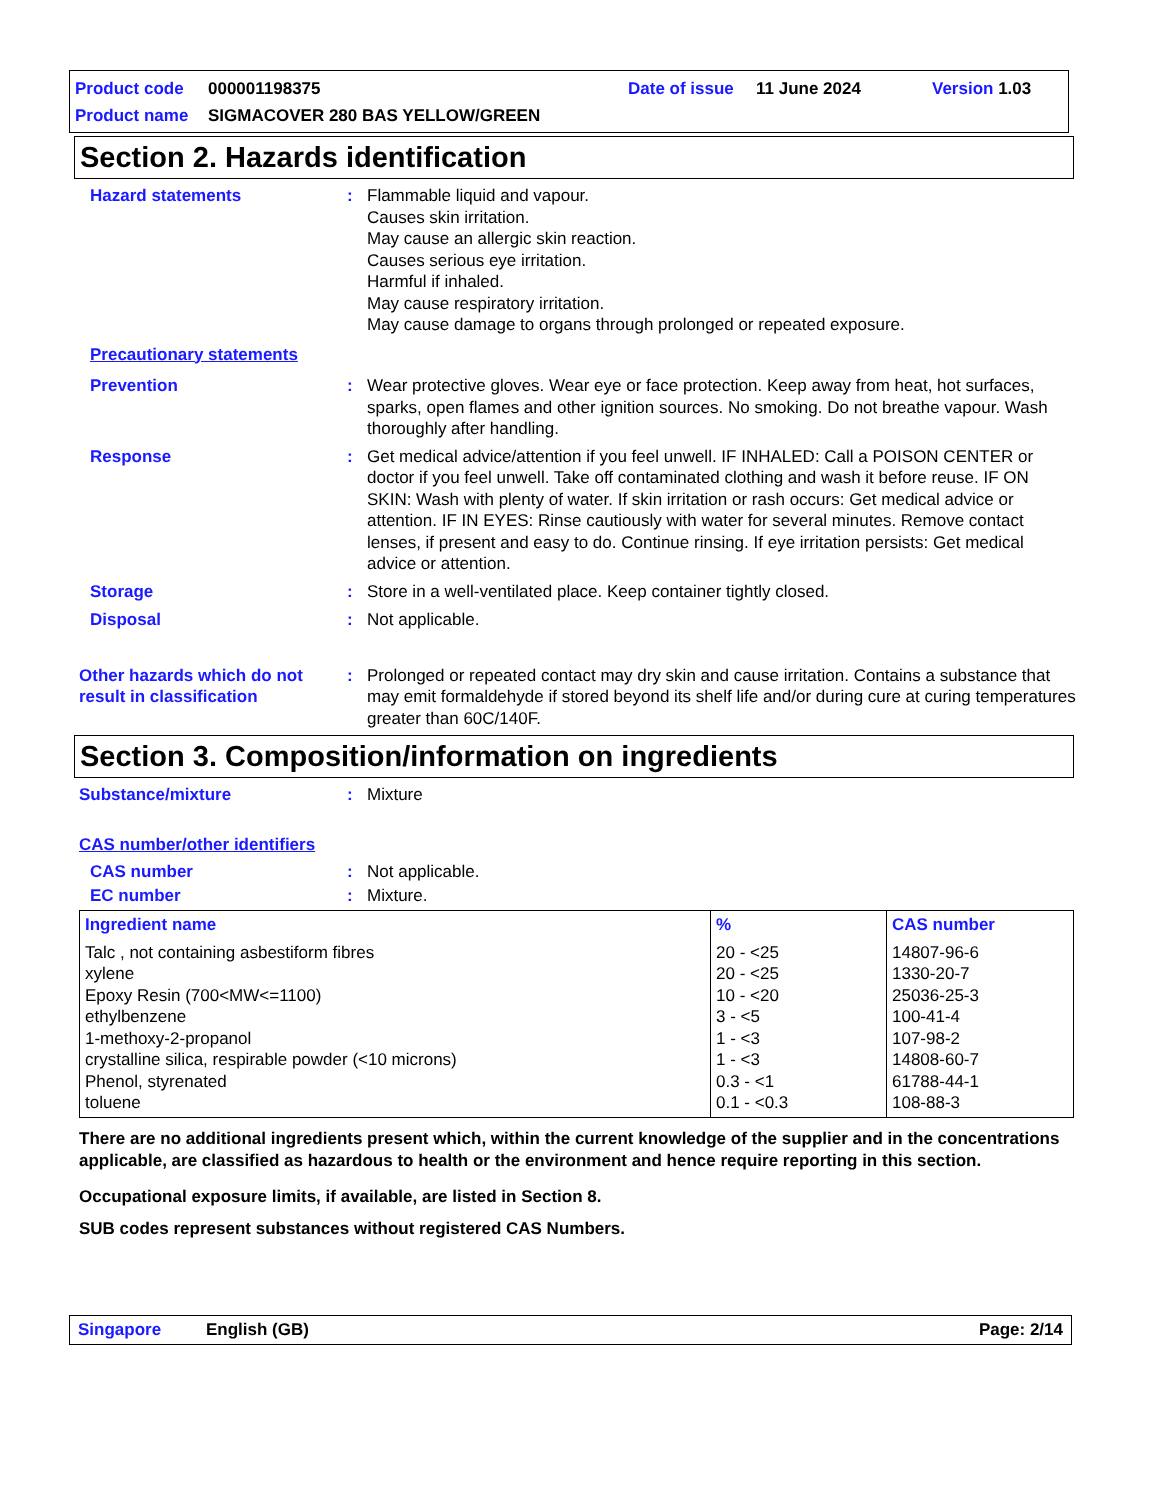Product code 000001198375 Date of issue 11 June 2024 Version 1.03
Product name SIGMACOVER 280 BAS YELLOW/GREEN
Section 2. Hazards identification
Hazard statements: Flammable liquid and vapour.
Causes skin irritation.
May cause an allergic skin reaction.
Causes serious eye irritation.
Harmful if inhaled.
May cause respiratory irritation.
May cause damage to organs through prolonged or repeated exposure.
Precautionary statements
Prevention: Wear protective gloves. Wear eye or face protection. Keep away from heat, hot surfaces, sparks, open flames and other ignition sources. No smoking. Do not breathe vapour. Wash thoroughly after handling.
Response: Get medical advice/attention if you feel unwell. IF INHALED: Call a POISON CENTER or doctor if you feel unwell. Take off contaminated clothing and wash it before reuse. IF ON SKIN: Wash with plenty of water. If skin irritation or rash occurs: Get medical advice or attention. IF IN EYES: Rinse cautiously with water for several minutes. Remove contact lenses, if present and easy to do. Continue rinsing. If eye irritation persists: Get medical advice or attention.
Storage: Store in a well-ventilated place. Keep container tightly closed.
Disposal: Not applicable.
Other hazards which do not result in classification: Prolonged or repeated contact may dry skin and cause irritation. Contains a substance that may emit formaldehyde if stored beyond its shelf life and/or during cure at curing temperatures greater than 60C/140F.
Section 3. Composition/information on ingredients
Substance/mixture: Mixture
CAS number/other identifiers
CAS number: Not applicable.
EC number: Mixture.
| Ingredient name | % | CAS number |
| --- | --- | --- |
| Talc , not containing asbestiform fibres xylene Epoxy Resin (700<MW<=1100) ethylbenzene 1-methoxy-2-propanol crystalline silica, respirable powder (<10 microns) Phenol, styrenated toluene | 20 - <25 20 - <25 10 - <20 3 - <5 1 - <3 1 - <3 0.3 - <1 0.1 - <0.3 | 14807-96-6 1330-20-7 25036-25-3 100-41-4 107-98-2 14808-60-7 61788-44-1 108-88-3 |
There are no additional ingredients present which, within the current knowledge of the supplier and in the concentrations applicable, are classified as hazardous to health or the environment and hence require reporting in this section.
Occupational exposure limits, if available, are listed in Section 8.
SUB codes represent substances without registered CAS Numbers.
Singapore English (GB) Page: 2/14